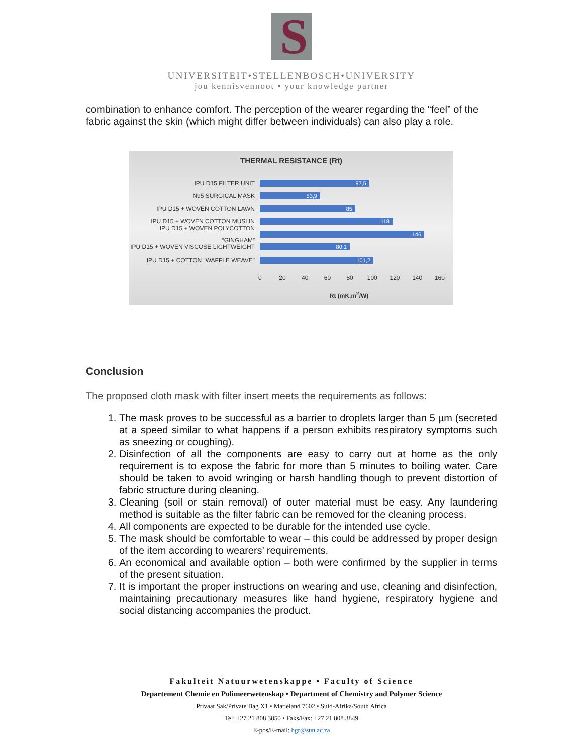S
UNIVERSITEIT•STELLENBOSCH•UNIVERSITY
jou kennisvennoot • your knowledge partner
combination to enhance comfort. The perception of the wearer regarding the “feel” of the fabric against the skin (which might differ between individuals) can also play a role.
THERMAL RESISTANCE (Rt)
IPU D15 FILTER UNIT
97,5
N95 SURGICAL MASK
53,9
IPU D15 + WOVEN COTTON LAWN
85
IPU D15 + WOVEN COTTON MUSLIN
118
IPU D15 + WOVEN POLYCOTTON “GINGHAM”
146
IPU D15 + WOVEN VISCOSE LIGHTWEIGHT
80,1
IPU D15 + COTTON "WAFFLE WEAVE"
101,2
0 20 40 60 80 100 120 140 160
Rt (mK.m<sup>2</sup>/W)
Conclusion
The proposed cloth mask with filter insert meets the requirements as follows:
1. The mask proves to be successful as a barrier to droplets larger than 5 µm (secreted at a speed similar to what happens if a person exhibits respiratory symptoms such as sneezing or coughing).
2. Disinfection of all the components are easy to carry out at home as the only requirement is to expose the fabric for more than 5 minutes to boiling water. Care should be taken to avoid wringing or harsh handling though to prevent distortion of fabric structure during cleaning.
3. Cleaning (soil or stain removal) of outer material must be easy. Any laundering method is suitable as the filter fabric can be removed for the cleaning process.
4. All components are expected to be durable for the intended use cycle.
5. The mask should be comfortable to wear – this could be addressed by proper design of the item according to wearers’ requirements.
6. An economical and available option – both were confirmed by the supplier in terms of the present situation.
7. It is important the proper instructions on wearing and use, cleaning and disinfection, maintaining precautionary measures like hand hygiene, respiratory hygiene and social distancing accompanies the product.
Fakulteit Natuurwetenskappe • Faculty of Science
Departement Chemie en Polimeerwetenskap • Department of Chemistry and Polymer Science
Privaat Sak/Private Bag X1 • Matieland 7602 • Suid-Afrika/South Africa
Tel: +27 21 808 3850 • Faks/Fax: +27 21 808 3849
E-pos/E-mail: hgr@sun.ac.za